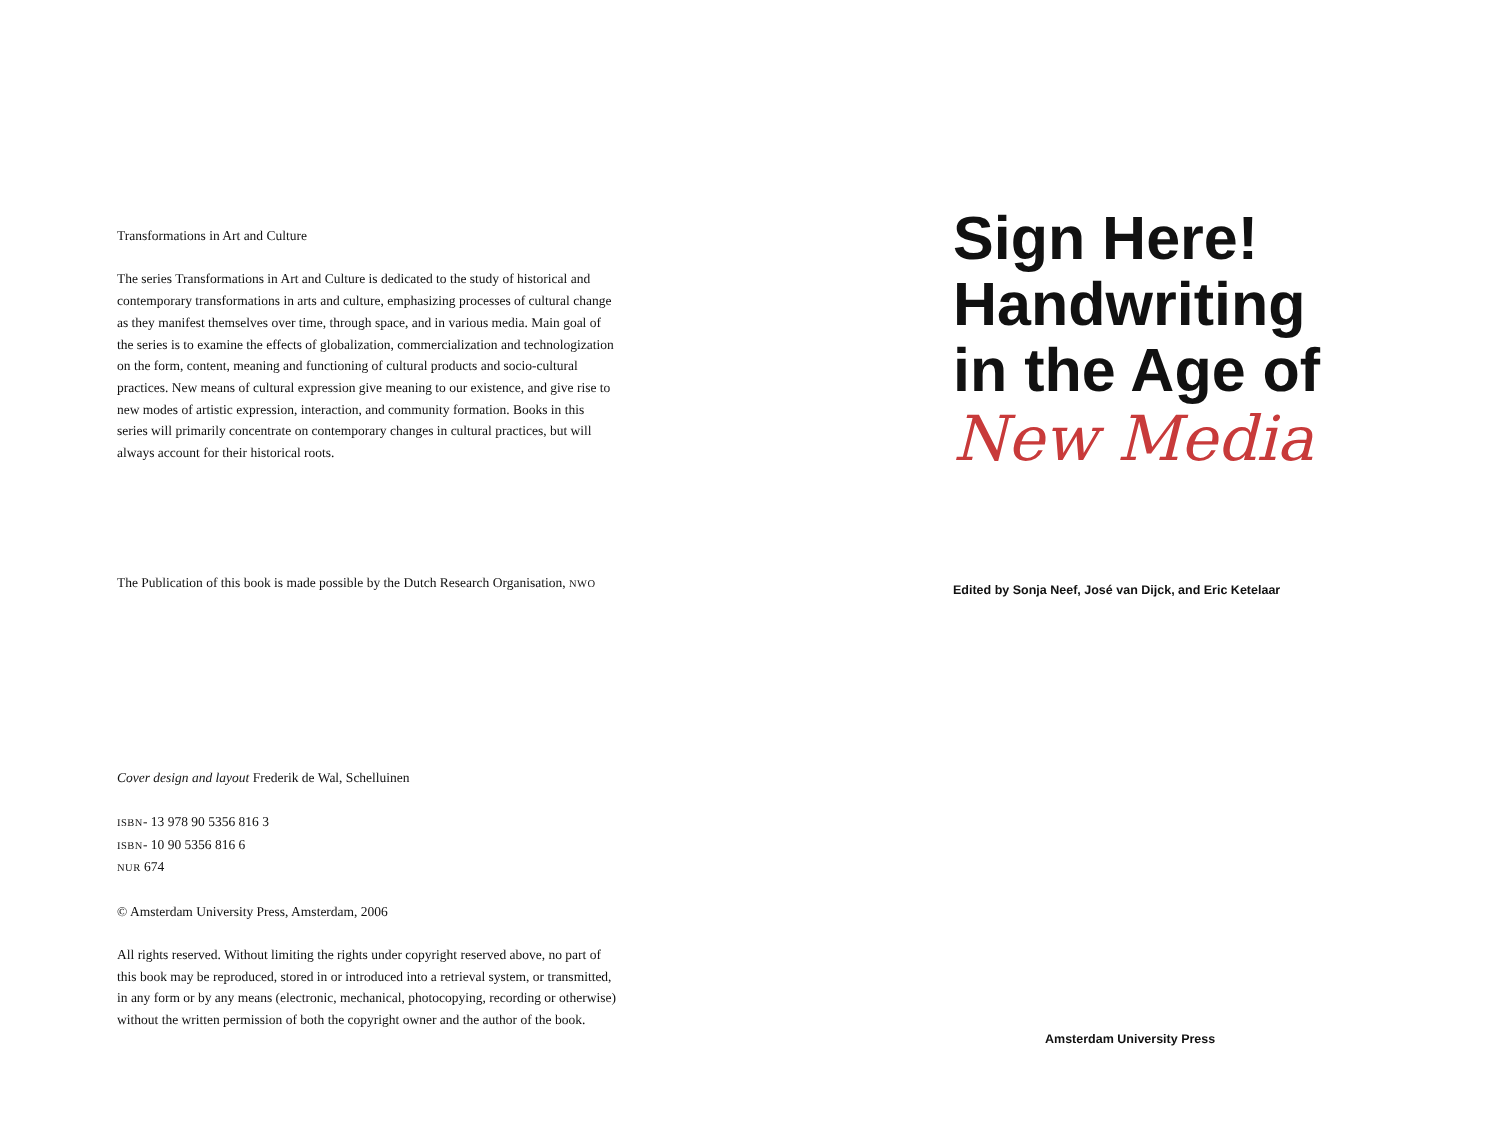Transformations in Art and Culture
The series Transformations in Art and Culture is dedicated to the study of historical and contemporary transformations in arts and culture, emphasizing processes of cultural change as they manifest themselves over time, through space, and in various media. Main goal of the series is to examine the effects of globalization, commercialization and technologization on the form, content, meaning and functioning of cultural products and socio-cultural practices. New means of cultural expression give meaning to our existence, and give rise to new modes of artistic expression, interaction, and community formation. Books in this series will primarily concentrate on contemporary changes in cultural practices, but will always account for their historical roots.
The Publication of this book is made possible by the Dutch Research Organisation, NWO
Cover design and layout Frederik de Wal, Schelluinen
ISBN- 13 978 90 5356 816 3
ISBN- 10 90 5356 816 6
NUR 674
© Amsterdam University Press, Amsterdam, 2006
All rights reserved. Without limiting the rights under copyright reserved above, no part of this book may be reproduced, stored in or introduced into a retrieval system, or transmitted, in any form or by any means (electronic, mechanical, photocopying, recording or otherwise) without the written permission of both the copyright owner and the author of the book.
Sign Here!
Handwriting
in the Age of
New Media
Edited by Sonja Neef, José van Dijck, and Eric Ketelaar
Amsterdam University Press